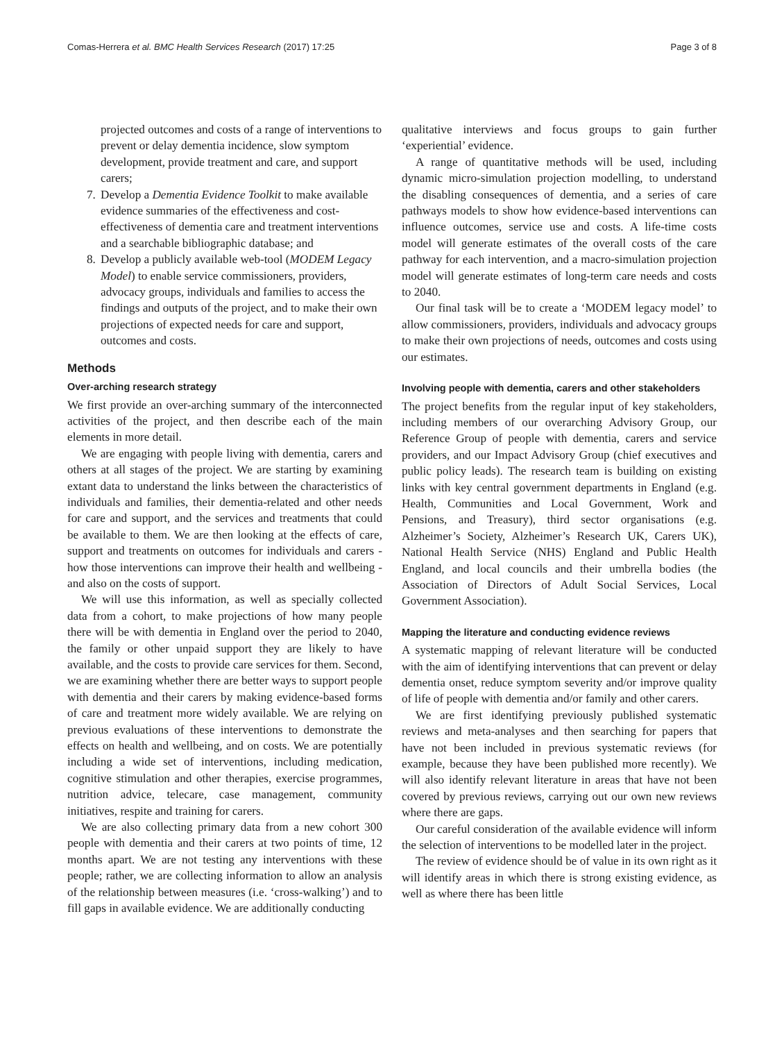Comas-Herrera et al. BMC Health Services Research (2017) 17:25 Page 3 of 8
projected outcomes and costs of a range of interventions to prevent or delay dementia incidence, slow symptom development, provide treatment and care, and support carers;
7. Develop a Dementia Evidence Toolkit to make available evidence summaries of the effectiveness and cost-effectiveness of dementia care and treatment interventions and a searchable bibliographic database; and
8. Develop a publicly available web-tool (MODEM Legacy Model) to enable service commissioners, providers, advocacy groups, individuals and families to access the findings and outputs of the project, and to make their own projections of expected needs for care and support, outcomes and costs.
Methods
Over-arching research strategy
We first provide an over-arching summary of the interconnected activities of the project, and then describe each of the main elements in more detail.
We are engaging with people living with dementia, carers and others at all stages of the project. We are starting by examining extant data to understand the links between the characteristics of individuals and families, their dementia-related and other needs for care and support, and the services and treatments that could be available to them. We are then looking at the effects of care, support and treatments on outcomes for individuals and carers - how those interventions can improve their health and wellbeing - and also on the costs of support.
We will use this information, as well as specially collected data from a cohort, to make projections of how many people there will be with dementia in England over the period to 2040, the family or other unpaid support they are likely to have available, and the costs to provide care services for them. Second, we are examining whether there are better ways to support people with dementia and their carers by making evidence-based forms of care and treatment more widely available. We are relying on previous evaluations of these interventions to demonstrate the effects on health and wellbeing, and on costs. We are potentially including a wide set of interventions, including medication, cognitive stimulation and other therapies, exercise programmes, nutrition advice, telecare, case management, community initiatives, respite and training for carers.
We are also collecting primary data from a new cohort 300 people with dementia and their carers at two points of time, 12 months apart. We are not testing any interventions with these people; rather, we are collecting information to allow an analysis of the relationship between measures (i.e. ‘cross-walking’) and to fill gaps in available evidence. We are additionally conducting
qualitative interviews and focus groups to gain further ‘experiential’ evidence.
A range of quantitative methods will be used, including dynamic micro-simulation projection modelling, to understand the disabling consequences of dementia, and a series of care pathways models to show how evidence-based interventions can influence outcomes, service use and costs. A life-time costs model will generate estimates of the overall costs of the care pathway for each intervention, and a macro-simulation projection model will generate estimates of long-term care needs and costs to 2040.
Our final task will be to create a ‘MODEM legacy model’ to allow commissioners, providers, individuals and advocacy groups to make their own projections of needs, outcomes and costs using our estimates.
Involving people with dementia, carers and other stakeholders
The project benefits from the regular input of key stakeholders, including members of our overarching Advisory Group, our Reference Group of people with dementia, carers and service providers, and our Impact Advisory Group (chief executives and public policy leads). The research team is building on existing links with key central government departments in England (e.g. Health, Communities and Local Government, Work and Pensions, and Treasury), third sector organisations (e.g. Alzheimer’s Society, Alzheimer’s Research UK, Carers UK), National Health Service (NHS) England and Public Health England, and local councils and their umbrella bodies (the Association of Directors of Adult Social Services, Local Government Association).
Mapping the literature and conducting evidence reviews
A systematic mapping of relevant literature will be conducted with the aim of identifying interventions that can prevent or delay dementia onset, reduce symptom severity and/or improve quality of life of people with dementia and/or family and other carers.
We are first identifying previously published systematic reviews and meta-analyses and then searching for papers that have not been included in previous systematic reviews (for example, because they have been published more recently). We will also identify relevant literature in areas that have not been covered by previous reviews, carrying out our own new reviews where there are gaps.
Our careful consideration of the available evidence will inform the selection of interventions to be modelled later in the project.
The review of evidence should be of value in its own right as it will identify areas in which there is strong existing evidence, as well as where there has been little